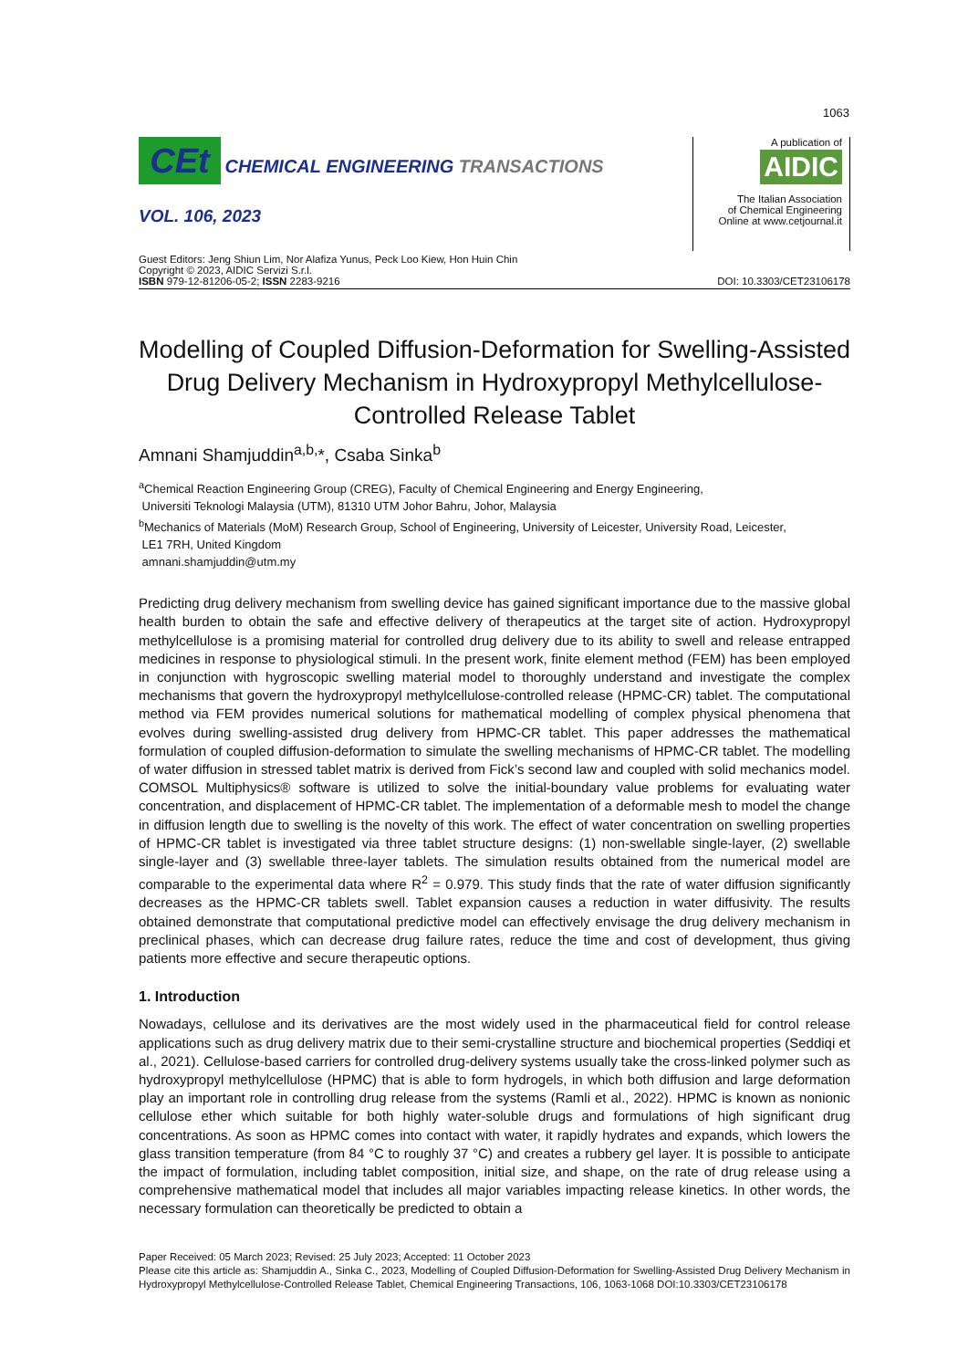1063
CEt CHEMICAL ENGINEERING TRANSACTIONS
VOL. 106, 2023
A publication of
AIDIC
The Italian Association
of Chemical Engineering
Online at www.cetjournal.it
Guest Editors: Jeng Shiun Lim, Nor Alafiza Yunus, Peck Loo Kiew, Hon Huin Chin
Copyright © 2023, AIDIC Servizi S.r.l.
ISBN 979-12-81206-05-2; ISSN 2283-9216
DOI: 10.3303/CET23106178
Modelling of Coupled Diffusion-Deformation for Swelling-Assisted Drug Delivery Mechanism in Hydroxypropyl Methylcellulose-Controlled Release Tablet
Amnani Shamjuddin<sup>a,b,</sup>*, Csaba Sinka<sup>b</sup>
<sup>a</sup> Chemical Reaction Engineering Group (CREG), Faculty of Chemical Engineering and Energy Engineering,
Universiti Teknologi Malaysia (UTM), 81310 UTM Johor Bahru, Johor, Malaysia
<sup>b</sup> Mechanics of Materials (MoM) Research Group, School of Engineering, University of Leicester, University Road, Leicester,
LE1 7RH, United Kingdom
amnani.shamjuddin@utm.my
Predicting drug delivery mechanism from swelling device has gained significant importance due to the massive global health burden to obtain the safe and effective delivery of therapeutics at the target site of action. Hydroxypropyl methylcellulose is a promising material for controlled drug delivery due to its ability to swell and release entrapped medicines in response to physiological stimuli. In the present work, finite element method (FEM) has been employed in conjunction with hygroscopic swelling material model to thoroughly understand and investigate the complex mechanisms that govern the hydroxypropyl methylcellulose-controlled release (HPMC-CR) tablet. The computational method via FEM provides numerical solutions for mathematical modelling of complex physical phenomena that evolves during swelling-assisted drug delivery from HPMC-CR tablet. This paper addresses the mathematical formulation of coupled diffusion-deformation to simulate the swelling mechanisms of HPMC-CR tablet. The modelling of water diffusion in stressed tablet matrix is derived from Fick’s second law and coupled with solid mechanics model. COMSOL Multiphysics® software is utilized to solve the initial-boundary value problems for evaluating water concentration, and displacement of HPMC-CR tablet. The implementation of a deformable mesh to model the change in diffusion length due to swelling is the novelty of this work. The effect of water concentration on swelling properties of HPMC-CR tablet is investigated via three tablet structure designs: (1) non-swellable single-layer, (2) swellable single-layer and (3) swellable three-layer tablets. The simulation results obtained from the numerical model are comparable to the experimental data where R<sup>2</sup> = 0.979. This study finds that the rate of water diffusion significantly decreases as the HPMC-CR tablets swell. Tablet expansion causes a reduction in water diffusivity. The results obtained demonstrate that computational predictive model can effectively envisage the drug delivery mechanism in preclinical phases, which can decrease drug failure rates, reduce the time and cost of development, thus giving patients more effective and secure therapeutic options.
1. Introduction
Nowadays, cellulose and its derivatives are the most widely used in the pharmaceutical field for control release applications such as drug delivery matrix due to their semi-crystalline structure and biochemical properties (Seddiqi et al., 2021). Cellulose-based carriers for controlled drug-delivery systems usually take the cross-linked polymer such as hydroxypropyl methylcellulose (HPMC) that is able to form hydrogels, in which both diffusion and large deformation play an important role in controlling drug release from the systems (Ramli et al., 2022). HPMC is known as nonionic cellulose ether which suitable for both highly water-soluble drugs and formulations of high significant drug concentrations. As soon as HPMC comes into contact with water, it rapidly hydrates and expands, which lowers the glass transition temperature (from 84 °C to roughly 37 °C) and creates a rubbery gel layer. It is possible to anticipate the impact of formulation, including tablet composition, initial size, and shape, on the rate of drug release using a comprehensive mathematical model that includes all major variables impacting release kinetics. In other words, the necessary formulation can theoretically be predicted to obtain a
Paper Received: 05 March 2023; Revised: 25 July 2023; Accepted: 11 October 2023
Please cite this article as: Shamjuddin A., Sinka C., 2023, Modelling of Coupled Diffusion-Deformation for Swelling-Assisted Drug Delivery Mechanism in Hydroxypropyl Methylcellulose-Controlled Release Tablet, Chemical Engineering Transactions, 106, 1063-1068 DOI:10.3303/CET23106178